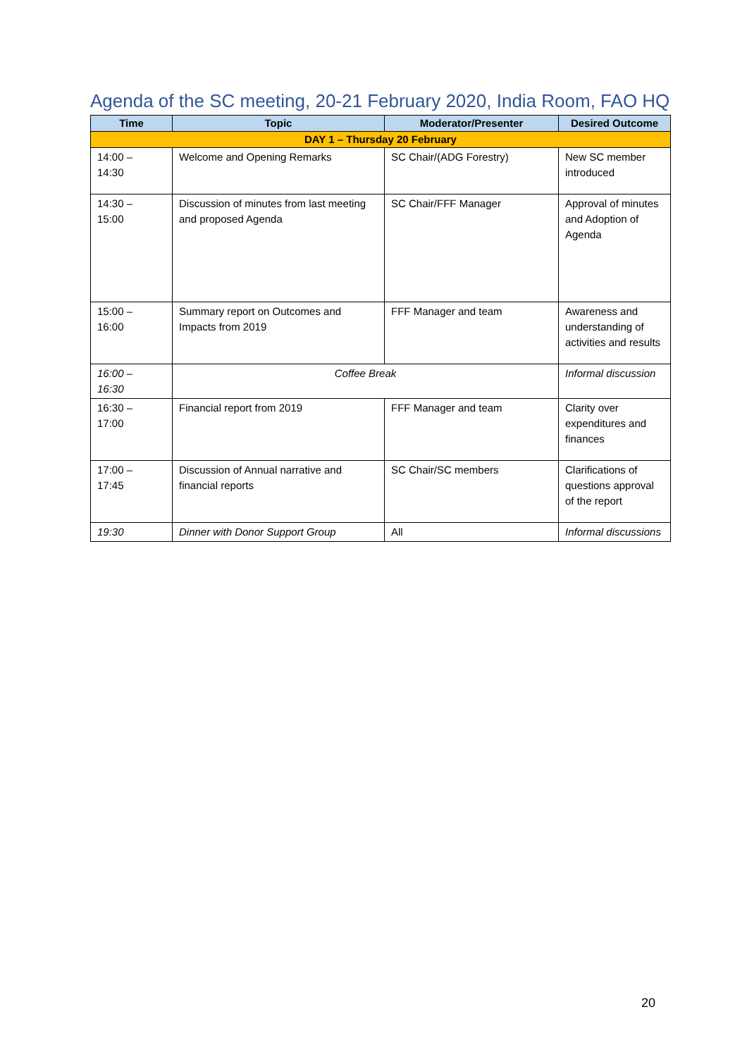Agenda of the SC meeting, 20-21 February 2020, India Room, FAO HQ
| Time | Topic | Moderator/Presenter | Desired Outcome |
| --- | --- | --- | --- |
| DAY 1 – Thursday 20 February | | | |
| 14:00 – 14:30 | Welcome and Opening Remarks | SC Chair/(ADG Forestry) | New SC member introduced |
| 14:30 – 15:00 | Discussion of minutes from last meeting and proposed Agenda | SC Chair/FFF Manager | Approval of minutes and Adoption of Agenda |
| 15:00 – 16:00 | Summary report on Outcomes and Impacts from 2019 | FFF Manager and team | Awareness and understanding of activities and results |
| 16:00 – 16:30 | Coffee Break | | Informal discussion |
| 16:30 – 17:00 | Financial report from 2019 | FFF Manager and team | Clarity over expenditures and finances |
| 17:00 – 17:45 | Discussion of Annual narrative and financial reports | SC Chair/SC members | Clarifications of questions approval of the report |
| 19:30 | Dinner with Donor Support Group | All | Informal discussions |
20